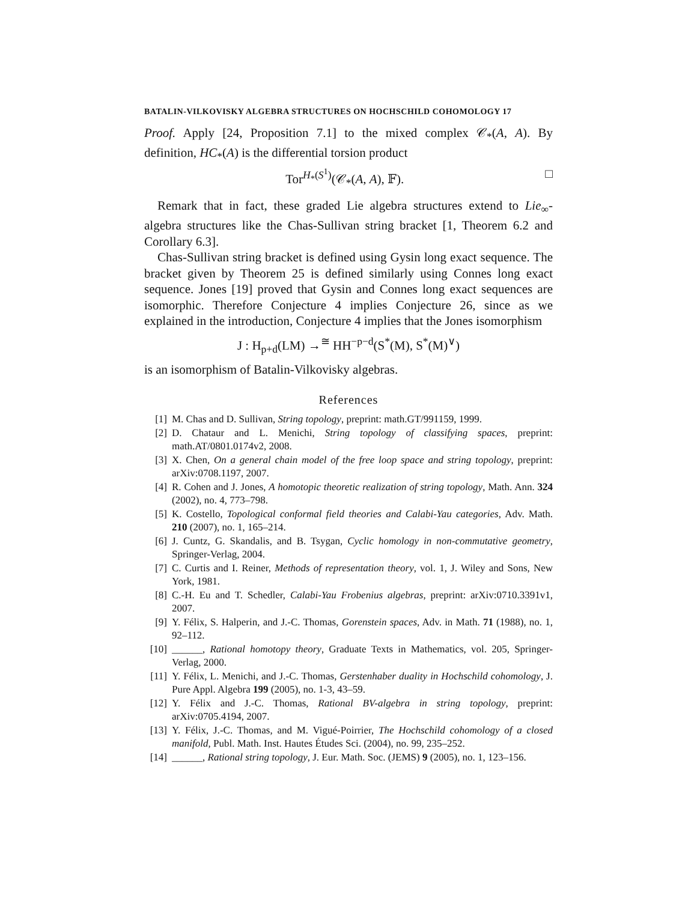BATALIN-VILKOVISKY ALGEBRA STRUCTURES ON HOCHSCHILD COHOMOLOGY 17
Proof. Apply [24, Proposition 7.1] to the mixed complex 𝒞<sub>*</sub>(A, A). By definition, HC<sub>*</sub>(A) is the differential torsion product
Tor<sup>H<sub>*</sub>(S<sup>1</sup>)</sup>(𝒞<sub>*</sub>(A, A), 𝔽). □
Remark that in fact, these graded Lie algebra structures extend to Lie<sub>∞</sub>-algebra structures like the Chas-Sullivan string bracket [1, Theorem 6.2 and Corollary 6.3].
Chas-Sullivan string bracket is defined using Gysin long exact sequence. The bracket given by Theorem 25 is defined similarly using Connes long exact sequence. Jones [19] proved that Gysin and Connes long exact sequences are isomorphic. Therefore Conjecture 4 implies Conjecture 26, since as we explained in the introduction, Conjecture 4 implies that the Jones isomorphism
J : H<sub>p+d</sub>(LM) →<sup>≅</sup> HH<sup>−p−d</sup>(S<sup>*</sup>(M), S<sup>*</sup>(M)<sup>∨</sup>)
is an isomorphism of Batalin-Vilkovisky algebras.
References
[1] M. Chas and D. Sullivan, String topology, preprint: math.GT/991159, 1999.
[2] D. Chataur and L. Menichi, String topology of classifying spaces, preprint: math.AT/0801.0174v2, 2008.
[3] X. Chen, On a general chain model of the free loop space and string topology, preprint: arXiv:0708.1197, 2007.
[4] R. Cohen and J. Jones, A homotopic theoretic realization of string topology, Math. Ann. 324 (2002), no. 4, 773–798.
[5] K. Costello, Topological conformal field theories and Calabi-Yau categories, Adv. Math. 210 (2007), no. 1, 165–214.
[6] J. Cuntz, G. Skandalis, and B. Tsygan, Cyclic homology in non-commutative geometry, Springer-Verlag, 2004.
[7] C. Curtis and I. Reiner, Methods of representation theory, vol. 1, J. Wiley and Sons, New York, 1981.
[8] C.-H. Eu and T. Schedler, Calabi-Yau Frobenius algebras, preprint: arXiv:0710.3391v1, 2007.
[9] Y. Félix, S. Halperin, and J.-C. Thomas, Gorenstein spaces, Adv. in Math. 71 (1988), no. 1, 92–112.
[10] ______, Rational homotopy theory, Graduate Texts in Mathematics, vol. 205, Springer-Verlag, 2000.
[11] Y. Félix, L. Menichi, and J.-C. Thomas, Gerstenhaber duality in Hochschild cohomology, J. Pure Appl. Algebra 199 (2005), no. 1-3, 43–59.
[12] Y. Félix and J.-C. Thomas, Rational BV-algebra in string topology, preprint: arXiv:0705.4194, 2007.
[13] Y. Félix, J.-C. Thomas, and M. Vigué-Poirrier, The Hochschild cohomology of a closed manifold, Publ. Math. Inst. Hautes Études Sci. (2004), no. 99, 235–252.
[14] ______, Rational string topology, J. Eur. Math. Soc. (JEMS) 9 (2005), no. 1, 123–156.